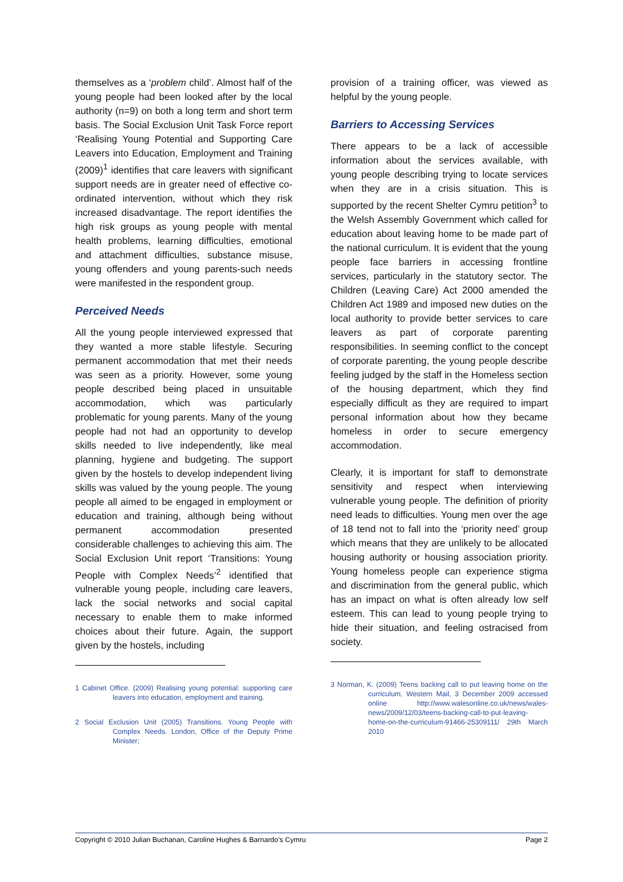themselves as a ‘problem child’. Almost half of the young people had been looked after by the local authority (n=9) on both a long term and short term basis. The Social Exclusion Unit Task Force report ‘Realising Young Potential and Supporting Care Leavers into Education, Employment and Training (2009)<sup>1</sup> identifies that care leavers with significant support needs are in greater need of effective co-ordinated intervention, without which they risk increased disadvantage. The report identifies the high risk groups as young people with mental health problems, learning difficulties, emotional and attachment difficulties, substance misuse, young offenders and young parents-such needs were manifested in the respondent group.
Perceived Needs
All the young people interviewed expressed that they wanted a more stable lifestyle. Securing permanent accommodation that met their needs was seen as a priority. However, some young people described being placed in unsuitable accommodation, which was particularly problematic for young parents. Many of the young people had not had an opportunity to develop skills needed to live independently, like meal planning, hygiene and budgeting. The support given by the hostels to develop independent living skills was valued by the young people. The young people all aimed to be engaged in employment or education and training, although being without permanent accommodation presented considerable challenges to achieving this aim. The Social Exclusion Unit report ‘Transitions: Young People with Complex Needs’<sup>2</sup> identified that vulnerable young people, including care leavers, lack the social networks and social capital necessary to enable them to make informed choices about their future. Again, the support given by the hostels, including
1 Cabinet Office. (2009) Realising young potential: supporting care leavers into education, employment and training.
2 Social Exclusion Unit (2005) Transitions. Young People with Complex Needs. London, Office of the Deputy Prime Minister;
provision of a training officer, was viewed as helpful by the young people.
Barriers to Accessing Services
There appears to be a lack of accessible information about the services available, with young people describing trying to locate services when they are in a crisis situation. This is supported by the recent Shelter Cymru petition<sup>3</sup> to the Welsh Assembly Government which called for education about leaving home to be made part of the national curriculum. It is evident that the young people face barriers in accessing frontline services, particularly in the statutory sector. The Children (Leaving Care) Act 2000 amended the Children Act 1989 and imposed new duties on the local authority to provide better services to care leavers as part of corporate parenting responsibilities. In seeming conflict to the concept of corporate parenting, the young people describe feeling judged by the staff in the Homeless section of the housing department, which they find especially difficult as they are required to impart personal information about how they became homeless in order to secure emergency accommodation.
Clearly, it is important for staff to demonstrate sensitivity and respect when interviewing vulnerable young people. The definition of priority need leads to difficulties. Young men over the age of 18 tend not to fall into the ‘priority need’ group which means that they are unlikely to be allocated housing authority or housing association priority. Young homeless people can experience stigma and discrimination from the general public, which has an impact on what is often already low self esteem. This can lead to young people trying to hide their situation, and feeling ostracised from society.
3 Norman, K. (2009) Teens backing call to put leaving home on the curriculum, Western Mail, 3 December 2009 accessed online http://www.walesonline.co.uk/news/wales-news/2009/12/03/teens-backing-call-to-put-leaving-home-on-the-curriculum-91466-25309111/ 29th March 2010
Copyright © 2010 Julian Buchanan, Caroline Hughes & Barnardo’s Cymru Page 2